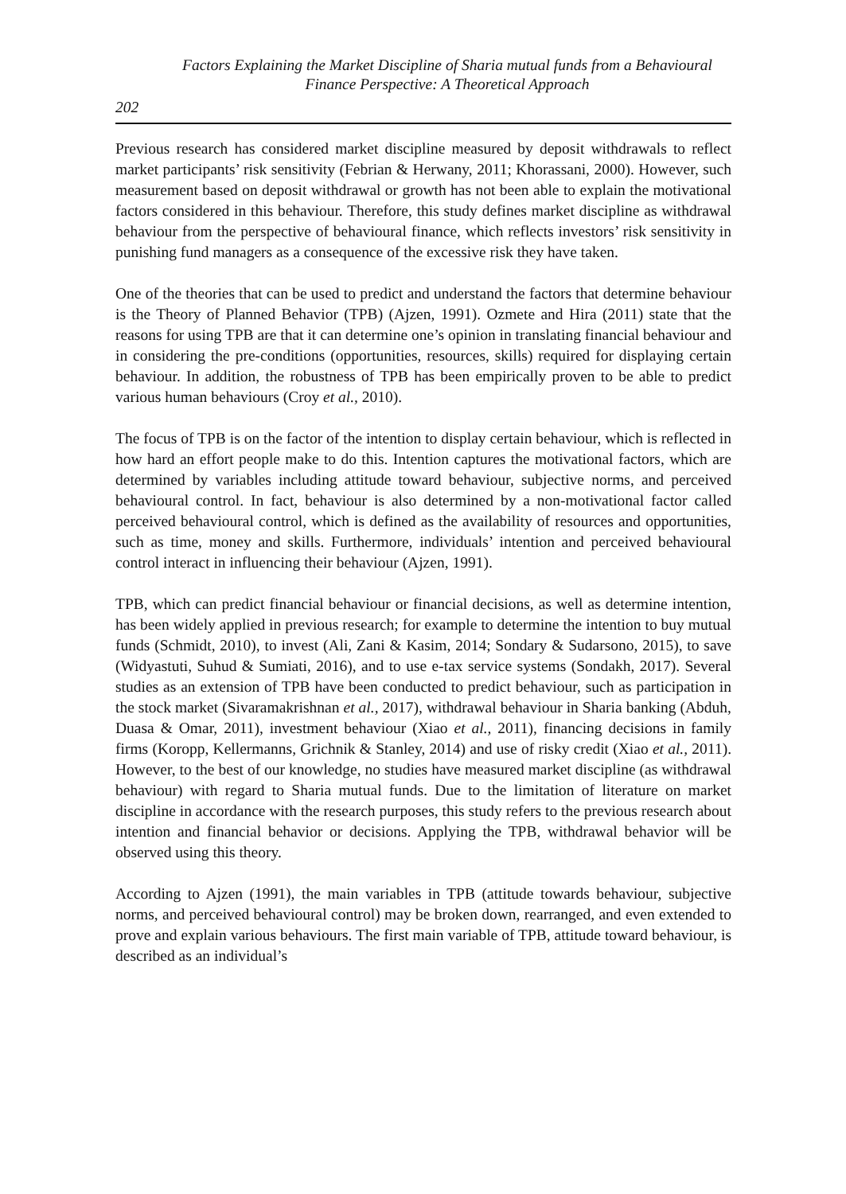Factors Explaining the Market Discipline of Sharia mutual funds from a Behavioural Finance Perspective: A Theoretical Approach
202
Previous research has considered market discipline measured by deposit withdrawals to reflect market participants’ risk sensitivity (Febrian & Herwany, 2011; Khorassani, 2000). However, such measurement based on deposit withdrawal or growth has not been able to explain the motivational factors considered in this behaviour. Therefore, this study defines market discipline as withdrawal behaviour from the perspective of behavioural finance, which reflects investors’ risk sensitivity in punishing fund managers as a consequence of the excessive risk they have taken.
One of the theories that can be used to predict and understand the factors that determine behaviour is the Theory of Planned Behavior (TPB) (Ajzen, 1991). Ozmete and Hira (2011) state that the reasons for using TPB are that it can determine one’s opinion in translating financial behaviour and in considering the pre-conditions (opportunities, resources, skills) required for displaying certain behaviour. In addition, the robustness of TPB has been empirically proven to be able to predict various human behaviours (Croy et al., 2010).
The focus of TPB is on the factor of the intention to display certain behaviour, which is reflected in how hard an effort people make to do this. Intention captures the motivational factors, which are determined by variables including attitude toward behaviour, subjective norms, and perceived behavioural control. In fact, behaviour is also determined by a non-motivational factor called perceived behavioural control, which is defined as the availability of resources and opportunities, such as time, money and skills. Furthermore, individuals’ intention and perceived behavioural control interact in influencing their behaviour (Ajzen, 1991).
TPB, which can predict financial behaviour or financial decisions, as well as determine intention, has been widely applied in previous research; for example to determine the intention to buy mutual funds (Schmidt, 2010), to invest (Ali, Zani & Kasim, 2014; Sondary & Sudarsono, 2015), to save (Widyastuti, Suhud & Sumiati, 2016), and to use e-tax service systems (Sondakh, 2017). Several studies as an extension of TPB have been conducted to predict behaviour, such as participation in the stock market (Sivaramakrishnan et al., 2017), withdrawal behaviour in Sharia banking (Abduh, Duasa & Omar, 2011), investment behaviour (Xiao et al., 2011), financing decisions in family firms (Koropp, Kellermanns, Grichnik & Stanley, 2014) and use of risky credit (Xiao et al., 2011). However, to the best of our knowledge, no studies have measured market discipline (as withdrawal behaviour) with regard to Sharia mutual funds. Due to the limitation of literature on market discipline in accordance with the research purposes, this study refers to the previous research about intention and financial behavior or decisions. Applying the TPB, withdrawal behavior will be observed using this theory.
According to Ajzen (1991), the main variables in TPB (attitude towards behaviour, subjective norms, and perceived behavioural control) may be broken down, rearranged, and even extended to prove and explain various behaviours. The first main variable of TPB, attitude toward behaviour, is described as an individual’s